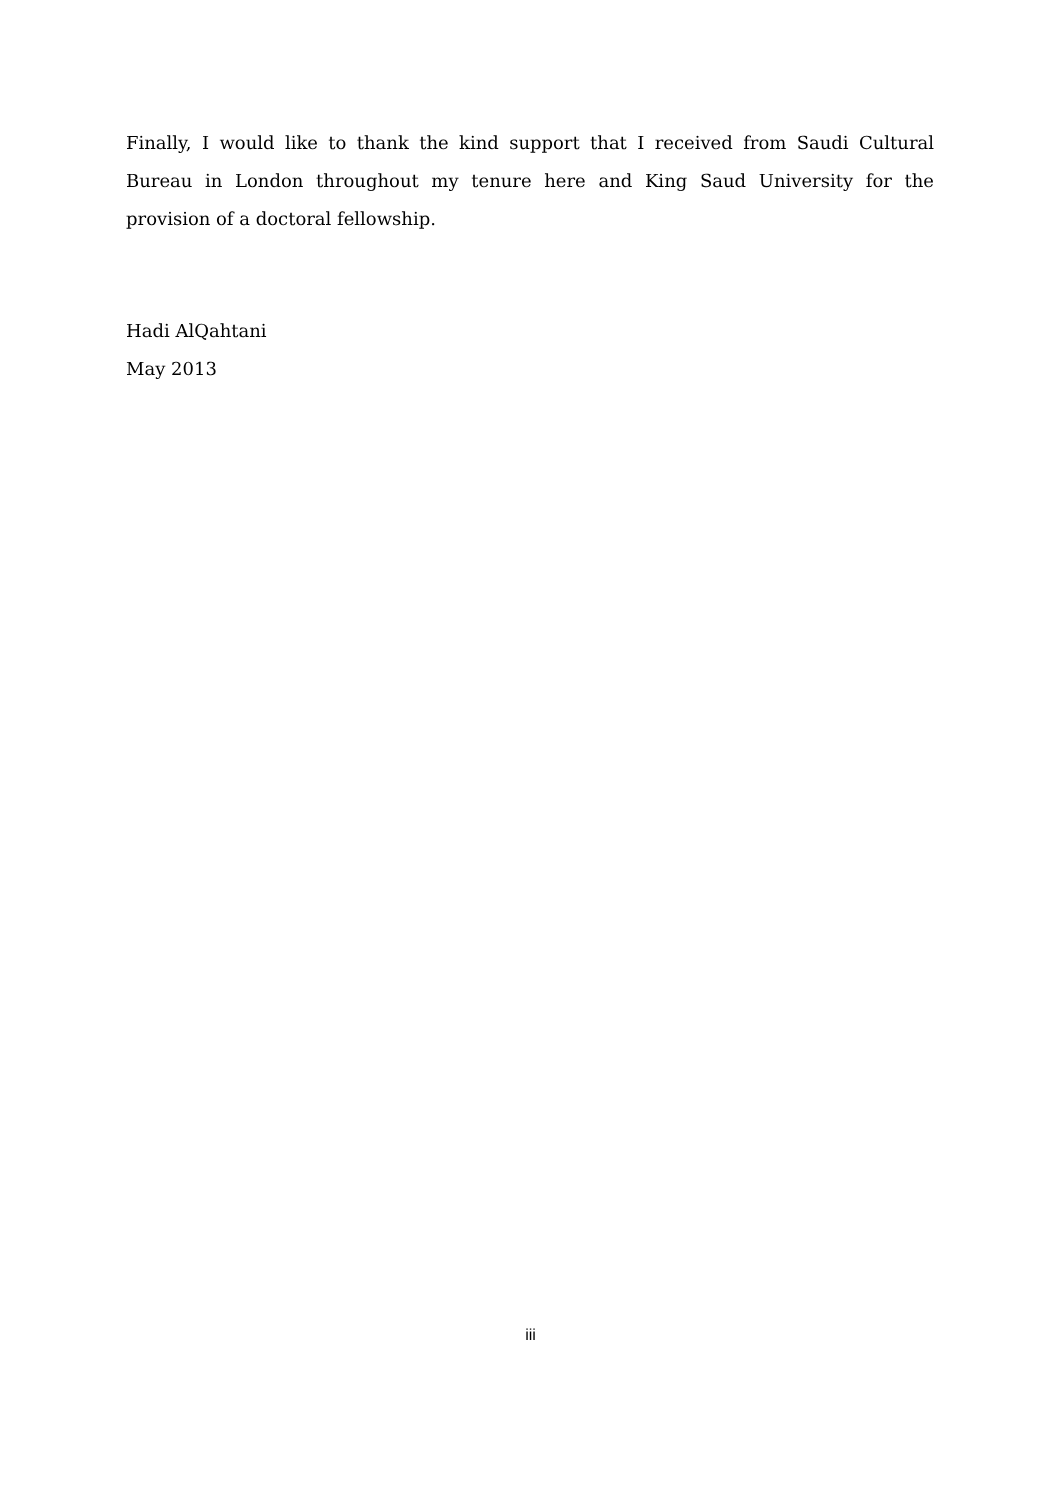Finally, I would like to thank the kind support that I received from Saudi Cultural Bureau in London throughout my tenure here and King Saud University for the provision of a doctoral fellowship.
Hadi AlQahtani
May 2013
iii